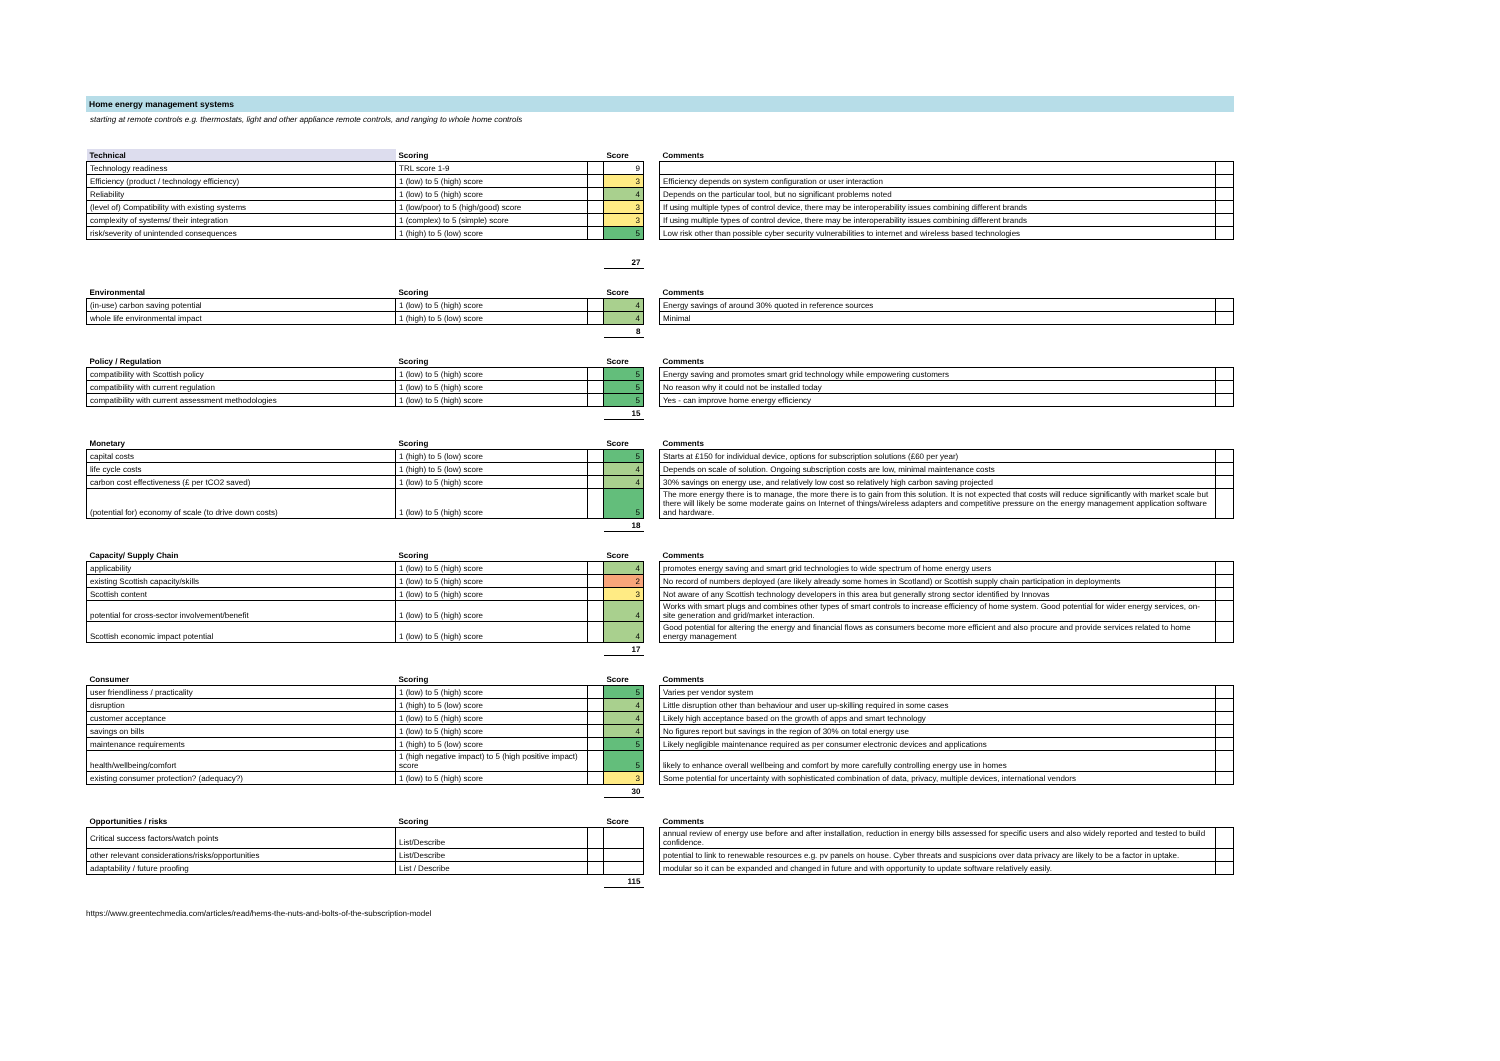Home energy management systems
starting at remote controls e.g. thermostats, light and other appliance remote controls, and ranging to whole home controls
| Technical | Scoring | | Score | | Comments | |
| --- | --- | --- | --- | --- | --- | --- |
| Technology readiness | TRL score 1-9 | | 9 | | | |
| Efficiency (product / technology efficiency) | 1 (low) to 5 (high) score | | 3 | | Efficiency depends on system configuration or user interaction | |
| Reliability | 1 (low) to 5 (high) score | | 4 | | Depends on the particular tool, but no significant problems noted | |
| (level of) Compatibility with existing systems | 1 (low/poor) to 5 (high/good) score | | 3 | | If using multiple types of control device, there may be interoperability issues combining different brands | |
| complexity of systems/ their integration | 1 (complex) to 5 (simple) score | | 3 | | If using multiple types of control device, there may be interoperability issues combining different brands | |
| risk/severity of unintended consequences | 1 (high) to 5 (low) score | | 5 | | Low risk other than possible cyber security vulnerabilities to internet and wireless based technologies | |
| | | | 27 | | | |
| Environmental | Scoring | | Score | | Comments | |
| --- | --- | --- | --- | --- | --- | --- |
| (in-use) carbon saving potential | 1 (low) to 5 (high) score | | 4 | | Energy savings of around 30% quoted in reference sources | |
| whole life environmental impact | 1 (high) to 5 (low) score | | 4 | | Minimal | |
| | | | 8 | | | |
| Policy / Regulation | Scoring | | Score | | Comments | |
| --- | --- | --- | --- | --- | --- | --- |
| compatibility with Scottish policy | 1 (low) to 5 (high) score | | 5 | | Energy saving and promotes smart grid technology while empowering customers | |
| compatibility with current regulation | 1 (low) to 5 (high) score | | 5 | | No reason why it could not be installed today | |
| compatibility with current assessment methodologies | 1 (low) to 5 (high) score | | 5 | | Yes - can improve home energy efficiency | |
| | | | 15 | | | |
| Monetary | Scoring | | Score | | Comments | |
| --- | --- | --- | --- | --- | --- | --- |
| capital costs | 1 (high) to 5 (low) score | | 5 | | Starts at £150 for individual device, options for subscription solutions (£60 per year) | |
| life cycle costs | 1 (high) to 5 (low) score | | 4 | | Depends on scale of solution. Ongoing subscription costs are low, minimal maintenance costs | |
| carbon cost effectiveness (£ per tCO2 saved) | 1 (low) to 5 (high) score | | 4 | | 30% savings on energy use, and relatively low cost so relatively high carbon saving projected | |
| (potential for) economy of scale (to drive down costs) | 1 (low) to 5 (high) score | | 5 | | The more energy there is to manage, the more there is to gain from this solution. It is not expected that costs will reduce significantly with market scale but there will likely be some moderate gains on Internet of things/wireless adapters and competitive pressure on the energy management application software and hardware. | |
| | | | 18 | | | |
| Capacity/ Supply Chain | Scoring | | Score | | Comments | |
| --- | --- | --- | --- | --- | --- | --- |
| applicability | 1 (low) to 5 (high) score | | 4 | | promotes energy saving and smart grid technologies to wide spectrum of home energy users | |
| existing Scottish capacity/skills | 1 (low) to 5 (high) score | | 2 | | No record of numbers deployed (are likely already some homes in Scotland) or Scottish supply chain participation in deployments | |
| Scottish content | 1 (low) to 5 (high) score | | 3 | | Not aware of any Scottish technology developers in this area but generally strong sector identified by Innovas | |
| potential for cross-sector involvement/benefit | 1 (low) to 5 (high) score | | 4 | | Works with smart plugs and combines other types of smart controls to increase efficiency of home system. Good potential for wider energy services, on-site generation and grid/market interaction. | |
| Scottish economic impact potential | 1 (low) to 5 (high) score | | 4 | | Good potential for altering the energy and financial flows as consumers become more efficient and also procure and provide services related to home energy management | |
| | | | 17 | | | |
| Consumer | Scoring | | Score | | Comments | |
| --- | --- | --- | --- | --- | --- | --- |
| user friendliness / practicality | 1 (low) to 5 (high) score | | 5 | | Varies per vendor system | |
| disruption | 1 (high) to 5 (low) score | | 4 | | Little disruption other than behaviour and user up-skilling required in some cases | |
| customer acceptance | 1 (low) to 5 (high) score | | 4 | | Likely high acceptance based on the growth of apps and smart technology | |
| savings on bills | 1 (low) to 5 (high) score | | 4 | | No figures report but savings in the region of 30% on total energy use | |
| maintenance requirements | 1 (high) to 5 (low) score | | 5 | | Likely negligible maintenance required as per consumer electronic devices and applications | |
| health/wellbeing/comfort | 1 (high negative impact) to 5 (high positive impact) score | | 5 | | likely to enhance overall wellbeing and comfort by more carefully controlling energy use in homes | |
| existing consumer protection? (adequacy?) | 1 (low) to 5 (high) score | | 3 | | Some potential for uncertainty with sophisticated combination of data, privacy, multiple devices, international vendors | |
| | | | 30 | | | |
| Opportunities / risks | Scoring | | Score | | Comments | |
| --- | --- | --- | --- | --- | --- | --- |
| Critical success factors/watch points | List/Describe | | | | annual review of energy use before and after installation, reduction in energy bills assessed for specific users and also widely reported and tested to build confidence. | |
| other relevant considerations/risks/opportunities | List/Describe | | | | potential to link to renewable resources e.g. pv panels on house. Cyber threats and suspicions over data privacy are likely to be a factor in uptake. | |
| adaptability / future proofing | List / Describe | | | | modular so it can be expanded and changed in future and with opportunity to update software relatively easily. | |
| | | | 115 | | | |
https://www.greentechmedia.com/articles/read/hems-the-nuts-and-bolts-of-the-subscription-model